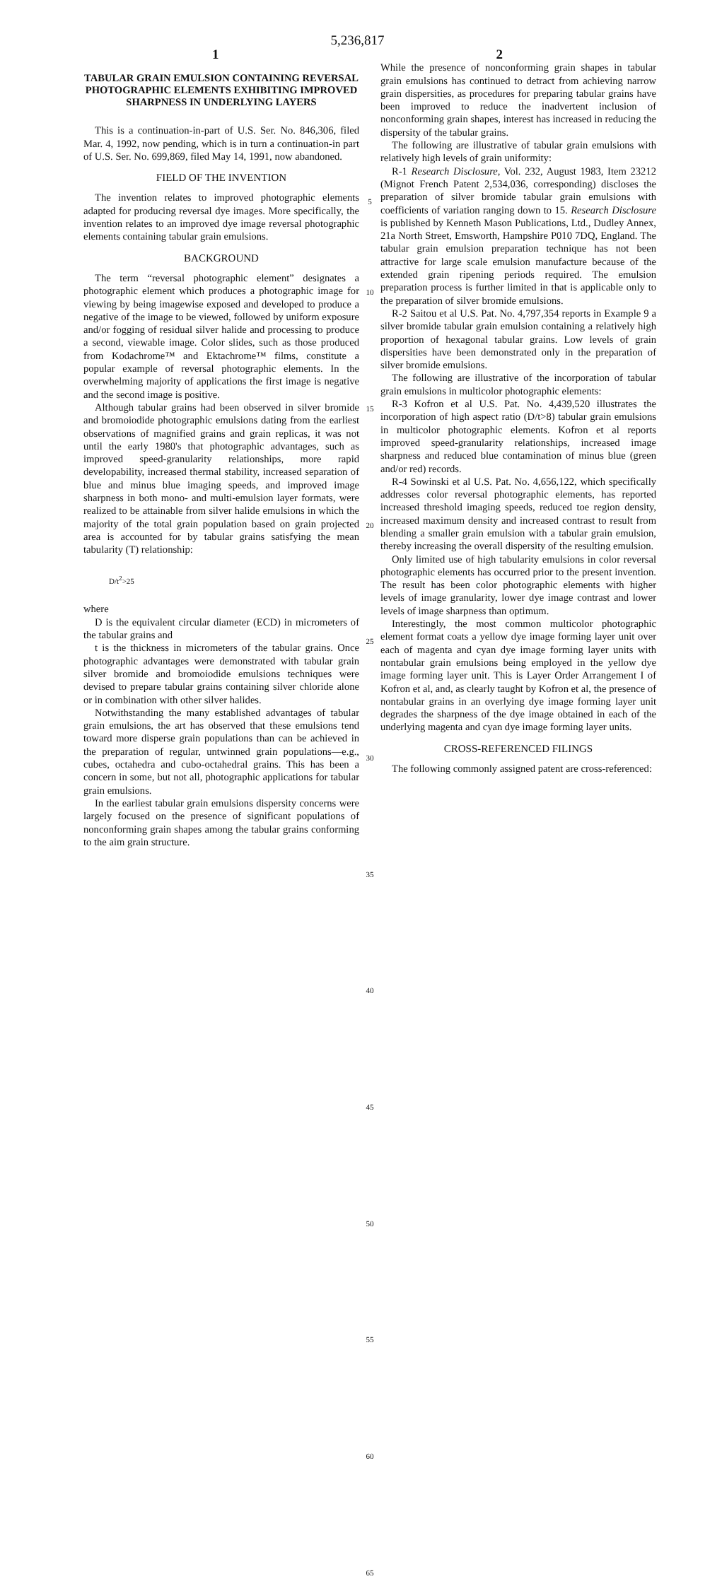1
5,236,817
2
TABULAR GRAIN EMULSION CONTAINING REVERSAL PHOTOGRAPHIC ELEMENTS EXHIBITING IMPROVED SHARPNESS IN UNDERLYING LAYERS
This is a continuation-in-part of U.S. Ser. No. 846,306, filed Mar. 4, 1992, now pending, which is in turn a continuation-in part of U.S. Ser. No. 699,869, filed May 14, 1991, now abandoned.
FIELD OF THE INVENTION
The invention relates to improved photographic elements adapted for producing reversal dye images. More specifically, the invention relates to an improved dye image reversal photographic elements containing tabular grain emulsions.
BACKGROUND
The term “reversal photographic element” designates a photographic element which produces a photographic image for viewing by being imagewise exposed and developed to produce a negative of the image to be viewed, followed by uniform exposure and/or fogging of residual silver halide and processing to produce a second, viewable image. Color slides, such as those produced from Kodachrome™ and Ektachrome™ films, constitute a popular example of reversal photographic elements. In the overwhelming majority of applications the first image is negative and the second image is positive.
Although tabular grains had been observed in silver bromide and bromoiodide photographic emulsions dating from the earliest observations of magnified grains and grain replicas, it was not until the early 1980's that photographic advantages, such as improved speed-granularity relationships, more rapid developability, increased thermal stability, increased separation of blue and minus blue imaging speeds, and improved image sharpness in both mono- and multi-emulsion layer formats, were realized to be attainable from silver halide emulsions in which the majority of the total grain population based on grain projected area is accounted for by tabular grains satisfying the mean tabularity (T) relationship:
D/t<sup>2</sup>>25
where
D is the equivalent circular diameter (ECD) in micrometers of the tabular grains and
t is the thickness in micrometers of the tabular grains. Once photographic advantages were demonstrated with tabular grain silver bromide and bromoiodide emulsions techniques were devised to prepare tabular grains containing silver chloride alone or in combination with other silver halides.
Notwithstanding the many established advantages of tabular grain emulsions, the art has observed that these emulsions tend toward more disperse grain populations than can be achieved in the preparation of regular, untwinned grain populations—e.g., cubes, octahedra and cubo-octahedral grains. This has been a concern in some, but not all, photographic applications for tabular grain emulsions.
In the earliest tabular grain emulsions dispersity concerns were largely focused on the presence of significant populations of nonconforming grain shapes among the tabular grains conforming to the aim grain structure.
5
10
15
20
25
30
35
40
45
50
55
60
65
While the presence of nonconforming grain shapes in tabular grain emulsions has continued to detract from achieving narrow grain dispersities, as procedures for preparing tabular grains have been improved to reduce the inadvertent inclusion of nonconforming grain shapes, interest has increased in reducing the dispersity of the tabular grains.
The following are illustrative of tabular grain emulsions with relatively high levels of grain uniformity:
R-1 Research Disclosure, Vol. 232, August 1983, Item 23212 (Mignot French Patent 2,534,036, corresponding) discloses the preparation of silver bromide tabular grain emulsions with coefficients of variation ranging down to 15. Research Disclosure is published by Kenneth Mason Publications, Ltd., Dudley Annex, 21a North Street, Emsworth, Hampshire P010 7DQ, England. The tabular grain emulsion preparation technique has not been attractive for large scale emulsion manufacture because of the extended grain ripening periods required. The emulsion preparation process is further limited in that is applicable only to the preparation of silver bromide emulsions.
R-2 Saitou et al U.S. Pat. No. 4,797,354 reports in Example 9 a silver bromide tabular grain emulsion containing a relatively high proportion of hexagonal tabular grains. Low levels of grain dispersities have been demonstrated only in the preparation of silver bromide emulsions.
The following are illustrative of the incorporation of tabular grain emulsions in multicolor photographic elements:
R-3 Kofron et al U.S. Pat. No. 4,439,520 illustrates the incorporation of high aspect ratio (D/t>8) tabular grain emulsions in multicolor photographic elements. Kofron et al reports improved speed-granularity relationships, increased image sharpness and reduced blue contamination of minus blue (green and/or red) records.
R-4 Sowinski et al U.S. Pat. No. 4,656,122, which specifically addresses color reversal photographic elements, has reported increased threshold imaging speeds, reduced toe region density, increased maximum density and increased contrast to result from blending a smaller grain emulsion with a tabular grain emulsion, thereby increasing the overall dispersity of the resulting emulsion.
Only limited use of high tabularity emulsions in color reversal photographic elements has occurred prior to the present invention. The result has been color photographic elements with higher levels of image granularity, lower dye image contrast and lower levels of image sharpness than optimum.
Interestingly, the most common multicolor photographic element format coats a yellow dye image forming layer unit over each of magenta and cyan dye image forming layer units with nontabular grain emulsions being employed in the yellow dye image forming layer unit. This is Layer Order Arrangement I of Kofron et al, and, as clearly taught by Kofron et al, the presence of nontabular grains in an overlying dye image forming layer unit degrades the sharpness of the dye image obtained in each of the underlying magenta and cyan dye image forming layer units.
CROSS-REFERENCED FILINGS
The following commonly assigned patent are cross-referenced: